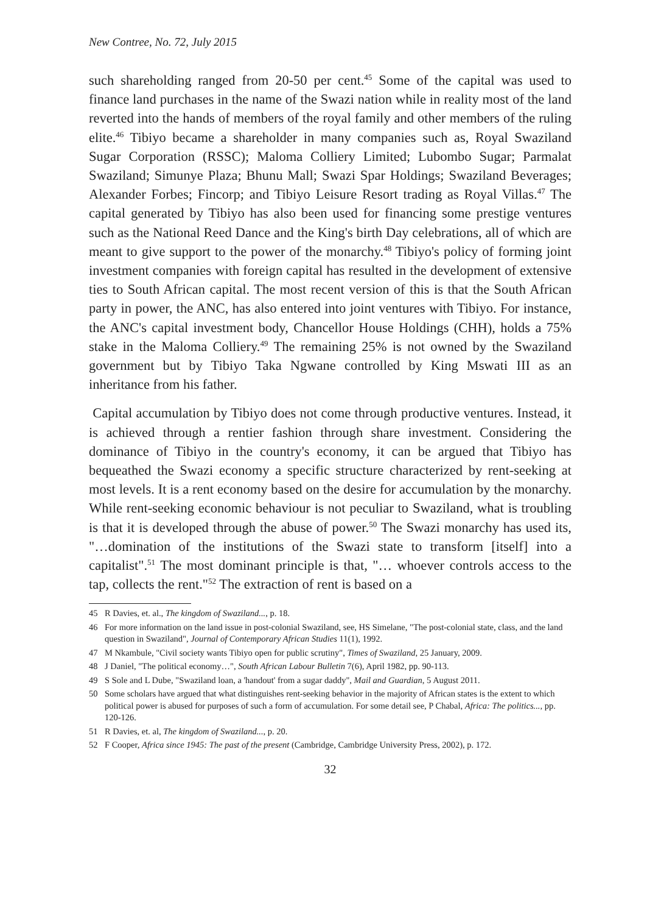New Contree, No. 72, July 2015
such shareholding ranged from 20-50 per cent.<sup>45</sup> Some of the capital was used to finance land purchases in the name of the Swazi nation while in reality most of the land reverted into the hands of members of the royal family and other members of the ruling elite.<sup>46</sup> Tibiyo became a shareholder in many companies such as, Royal Swaziland Sugar Corporation (RSSC); Maloma Colliery Limited; Lubombo Sugar; Parmalat Swaziland; Simunye Plaza; Bhunu Mall; Swazi Spar Holdings; Swaziland Beverages; Alexander Forbes; Fincorp; and Tibiyo Leisure Resort trading as Royal Villas.<sup>47</sup> The capital generated by Tibiyo has also been used for financing some prestige ventures such as the National Reed Dance and the King's birth Day celebrations, all of which are meant to give support to the power of the monarchy.<sup>48</sup> Tibiyo's policy of forming joint investment companies with foreign capital has resulted in the development of extensive ties to South African capital. The most recent version of this is that the South African party in power, the ANC, has also entered into joint ventures with Tibiyo. For instance, the ANC's capital investment body, Chancellor House Holdings (CHH), holds a 75% stake in the Maloma Colliery.<sup>49</sup> The remaining 25% is not owned by the Swaziland government but by Tibiyo Taka Ngwane controlled by King Mswati III as an inheritance from his father.
Capital accumulation by Tibiyo does not come through productive ventures. Instead, it is achieved through a rentier fashion through share investment. Considering the dominance of Tibiyo in the country's economy, it can be argued that Tibiyo has bequeathed the Swazi economy a specific structure characterized by rent-seeking at most levels. It is a rent economy based on the desire for accumulation by the monarchy. While rent-seeking economic behaviour is not peculiar to Swaziland, what is troubling is that it is developed through the abuse of power.<sup>50</sup> The Swazi monarchy has used its, "…domination of the institutions of the Swazi state to transform [itself] into a capitalist".<sup>51</sup> The most dominant principle is that, "… whoever controls access to the tap, collects the rent."<sup>52</sup> The extraction of rent is based on a
45 R Davies, et. al., The kingdom of Swaziland..., p. 18.
46 For more information on the land issue in post-colonial Swaziland, see, HS Simelane, "The post-colonial state, class, and the land question in Swaziland", Journal of Contemporary African Studies 11(1), 1992.
47 M Nkambule, "Civil society wants Tibiyo open for public scrutiny", Times of Swaziland, 25 January, 2009.
48 J Daniel, "The political economy…", South African Labour Bulletin 7(6), April 1982, pp. 90-113.
49 S Sole and L Dube, "Swaziland loan, a 'handout' from a sugar daddy", Mail and Guardian, 5 August 2011.
50 Some scholars have argued that what distinguishes rent-seeking behavior in the majority of African states is the extent to which political power is abused for purposes of such a form of accumulation. For some detail see, P Chabal, Africa: The politics..., pp. 120-126.
51 R Davies, et. al, The kingdom of Swaziland..., p. 20.
52 F Cooper, Africa since 1945: The past of the present (Cambridge, Cambridge University Press, 2002), p. 172.
32